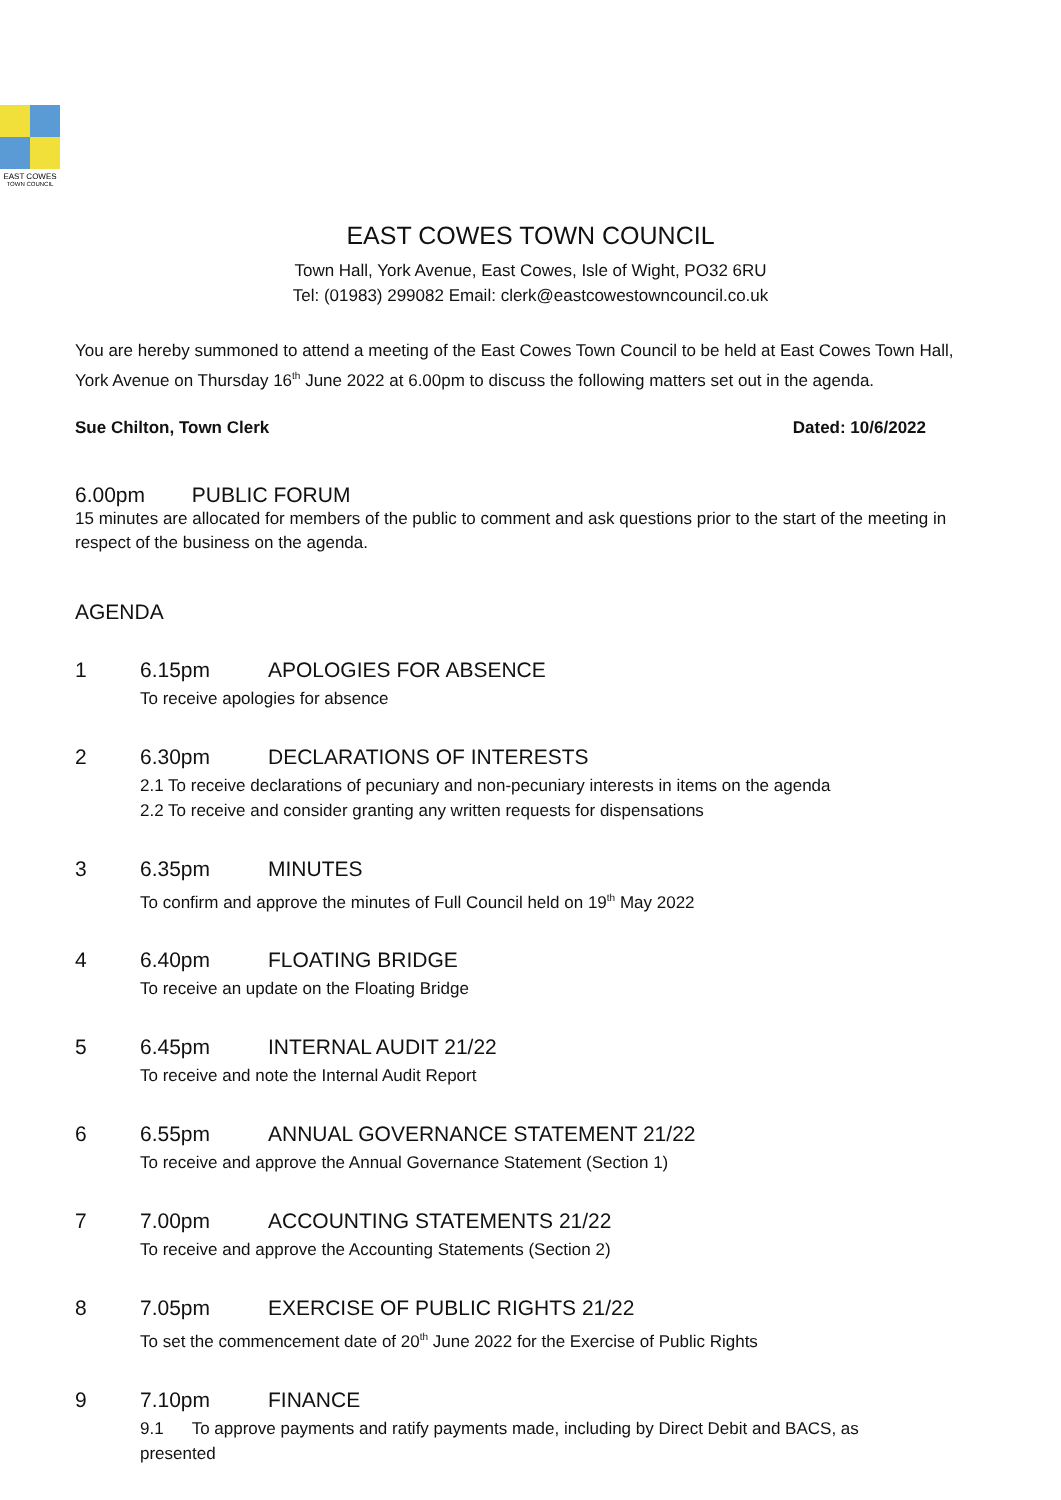EAST COWES
TOWN COUNCIL
EAST COWES TOWN COUNCIL
Town Hall, York Avenue, East Cowes, Isle of Wight, PO32 6RU
Tel: (01983) 299082 Email: clerk@eastcowestowncouncil.co.uk
You are hereby summoned to attend a meeting of the East Cowes Town Council to be held at East Cowes Town Hall, York Avenue on Thursday 16<sup>th</sup> June 2022 at 6.00pm to discuss the following matters set out in the agenda.
Sue Chilton, Town Clerk Dated: 10/6/2022
6.00pm PUBLIC FORUM
15 minutes are allocated for members of the public to comment and ask questions prior to the start of the meeting in respect of the business on the agenda.
AGENDA
1 6.15pm APOLOGIES FOR ABSENCE
To receive apologies for absence
2 6.30pm DECLARATIONS OF INTERESTS
2.1 To receive declarations of pecuniary and non-pecuniary interests in items on the agenda
2.2 To receive and consider granting any written requests for dispensations
3 6.35pm MINUTES
To confirm and approve the minutes of Full Council held on 19<sup>th</sup> May 2022
4 6.40pm FLOATING BRIDGE
To receive an update on the Floating Bridge
5 6.45pm INTERNAL AUDIT 21/22
To receive and note the Internal Audit Report
6 6.55pm ANNUAL GOVERNANCE STATEMENT 21/22
To receive and approve the Annual Governance Statement (Section 1)
7 7.00pm ACCOUNTING STATEMENTS 21/22
To receive and approve the Accounting Statements (Section 2)
8 7.05pm EXERCISE OF PUBLIC RIGHTS 21/22
To set the commencement date of 20<sup>th</sup> June 2022 for the Exercise of Public Rights
9 7.10pm FINANCE
9.1 To approve payments and ratify payments made, including by Direct Debit and BACS, as presented